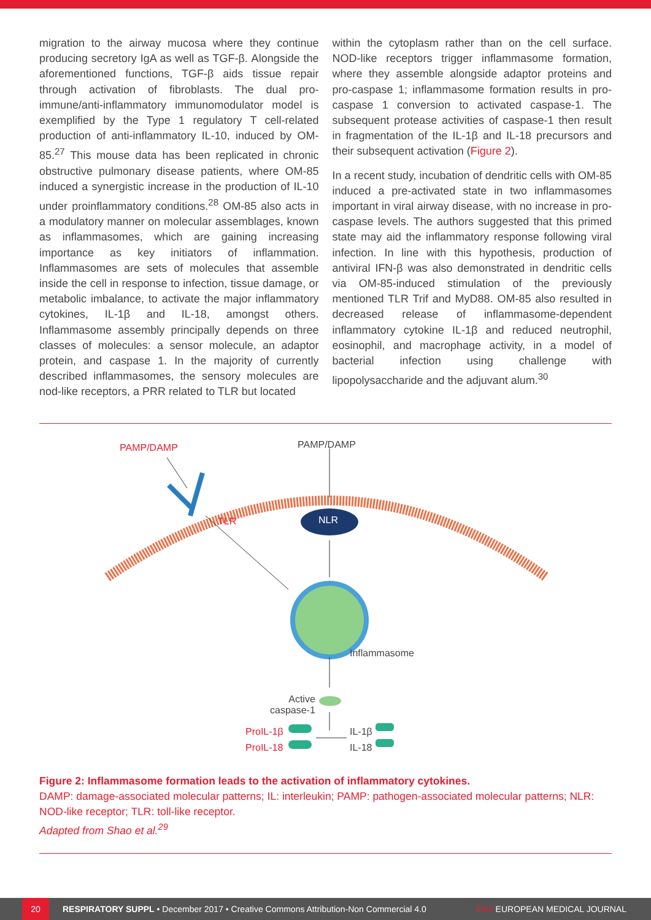migration to the airway mucosa where they continue producing secretory IgA as well as TGF-β. Alongside the aforementioned functions, TGF-β aids tissue repair through activation of fibroblasts. The dual pro-immune/anti-inflammatory immunomodulator model is exemplified by the Type 1 regulatory T cell-related production of anti-inflammatory IL-10, induced by OM-85.<sup>27</sup> This mouse data has been replicated in chronic obstructive pulmonary disease patients, where OM-85 induced a synergistic increase in the production of IL-10 under proinflammatory conditions.<sup>28</sup> OM-85 also acts in a modulatory manner on molecular assemblages, known as inflammasomes, which are gaining increasing importance as key initiators of inflammation. Inflammasomes are sets of molecules that assemble inside the cell in response to infection, tissue damage, or metabolic imbalance, to activate the major inflammatory cytokines, IL-1β and IL-18, amongst others. Inflammasome assembly principally depends on three classes of molecules: a sensor molecule, an adaptor protein, and caspase 1. In the majority of currently described inflammasomes, the sensory molecules are nod-like receptors, a PRR related to TLR but located
within the cytoplasm rather than on the cell surface. NOD-like receptors trigger inflammasome formation, where they assemble alongside adaptor proteins and pro-caspase 1; inflammasome formation results in pro-caspase 1 conversion to activated caspase-1. The subsequent protease activities of caspase-1 then result in fragmentation of the IL-1β and IL-18 precursors and their subsequent activation (Figure 2).
In a recent study, incubation of dendritic cells with OM-85 induced a pre-activated state in two inflammasomes important in viral airway disease, with no increase in pro-caspase levels. The authors suggested that this primed state may aid the inflammatory response following viral infection. In line with this hypothesis, production of antiviral IFN-β was also demonstrated in dendritic cells via OM-85-induced stimulation of the previously mentioned TLR Trif and MyD88. OM-85 also resulted in decreased release of inflammasome-dependent inflammatory cytokine IL-1β and reduced neutrophil, eosinophil, and macrophage activity, in a model of bacterial infection using challenge with lipopolysaccharide and the adjuvant alum.<sup>30</sup>
PAMP/DAMP PAMP/DAMP
TLR NLR
Inflammasome
Active
caspase-1
ProIL-1β
ProIL-18
IL-1β
IL-18
Figure 2: Inflammasome formation leads to the activation of inflammatory cytokines.
DAMP: damage-associated molecular patterns; IL: interleukin; PAMP: pathogen-associated molecular patterns; NLR: NOD-like receptor; TLR: toll-like receptor.
Adapted from Shao et al.<sup>29</sup>
20
RESPIRATORY SUPPL • December 2017 • Creative Commons Attribution-Non Commercial 4.0 EMJ EUROPEAN MEDICAL JOURNAL